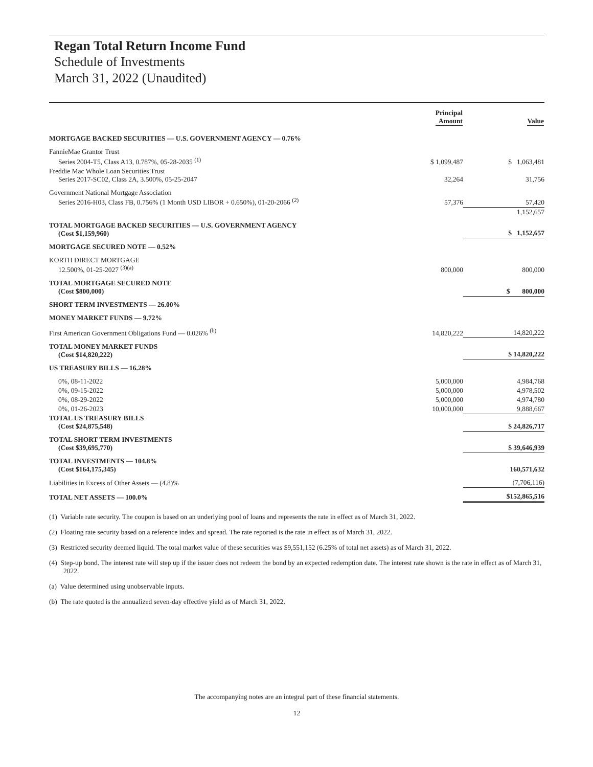Regan Total Return Income Fund
Schedule of Investments
March 31, 2022 (Unaudited)
| | Principal Amount | Value |
| --- | --- | --- |
| MORTGAGE BACKED SECURITIES — U.S. GOVERNMENT AGENCY — 0.76% | | |
| FannieMae Grantor Trust Series 2004-T5, Class A13, 0.787%, 05-28-2035 <sup>(1)</sup> | $ 1,099,487 | $ 1,063,481 |
| Freddie Mac Whole Loan Securities Trust Series 2017-SC02, Class 2A, 3.500%, 05-25-2047 | 32,264 | 31,756 |
| Government National Mortgage Association Series 2016-H03, Class FB, 0.756% (1 Month USD LIBOR + 0.650%), 01-20-2066 <sup>(2)</sup> | 57,376 | 57,420 |
| | | 1,152,657 |
| TOTAL MORTGAGE BACKED SECURITIES — U.S. GOVERNMENT AGENCY (Cost $1,159,960) | | $ 1,152,657 |
| MORTGAGE SECURED NOTE — 0.52% | | |
| KORTH DIRECT MORTGAGE 12.500%, 01-25-2027 <sup>(3)(a)</sup> | 800,000 | 800,000 |
| TOTAL MORTGAGE SECURED NOTE (Cost $800,000) | | $ 800,000 |
| SHORT TERM INVESTMENTS — 26.00% | | |
| MONEY MARKET FUNDS — 9.72% | | |
| First American Government Obligations Fund — 0.026% <sup>(b)</sup> | 14,820,222 | 14,820,222 |
| TOTAL MONEY MARKET FUNDS (Cost $14,820,222) | | $ 14,820,222 |
| US TREASURY BILLS — 16.28% | | |
| 0%, 08-11-2022 | 5,000,000 | 4,984,768 |
| 0%, 09-15-2022 | 5,000,000 | 4,978,502 |
| 0%, 08-29-2022 | 5,000,000 | 4,974,780 |
| 0%, 01-26-2023 | 10,000,000 | 9,888,667 |
| TOTAL US TREASURY BILLS (Cost $24,875,548) | | $ 24,826,717 |
| TOTAL SHORT TERM INVESTMENTS (Cost $39,695,770) | | $ 39,646,939 |
| TOTAL INVESTMENTS — 104.8% (Cost $164,175,345) | | 160,571,632 |
| Liabilities in Excess of Other Assets — (4.8)% | | (7,706,116) |
| TOTAL NET ASSETS — 100.0% | | $152,865,516 |
(1) Variable rate security. The coupon is based on an underlying pool of loans and represents the rate in effect as of March 31, 2022.
(2) Floating rate security based on a reference index and spread. The rate reported is the rate in effect as of March 31, 2022.
(3) Restricted security deemed liquid. The total market value of these securities was $9,551,152 (6.25% of total net assets) as of March 31, 2022.
(4) Step-up bond. The interest rate will step up if the issuer does not redeem the bond by an expected redemption date. The interest rate shown is the rate in effect as of March 31, 2022.
(a) Value determined using unobservable inputs.
(b) The rate quoted is the annualized seven-day effective yield as of March 31, 2022.
The accompanying notes are an integral part of these financial statements.
12